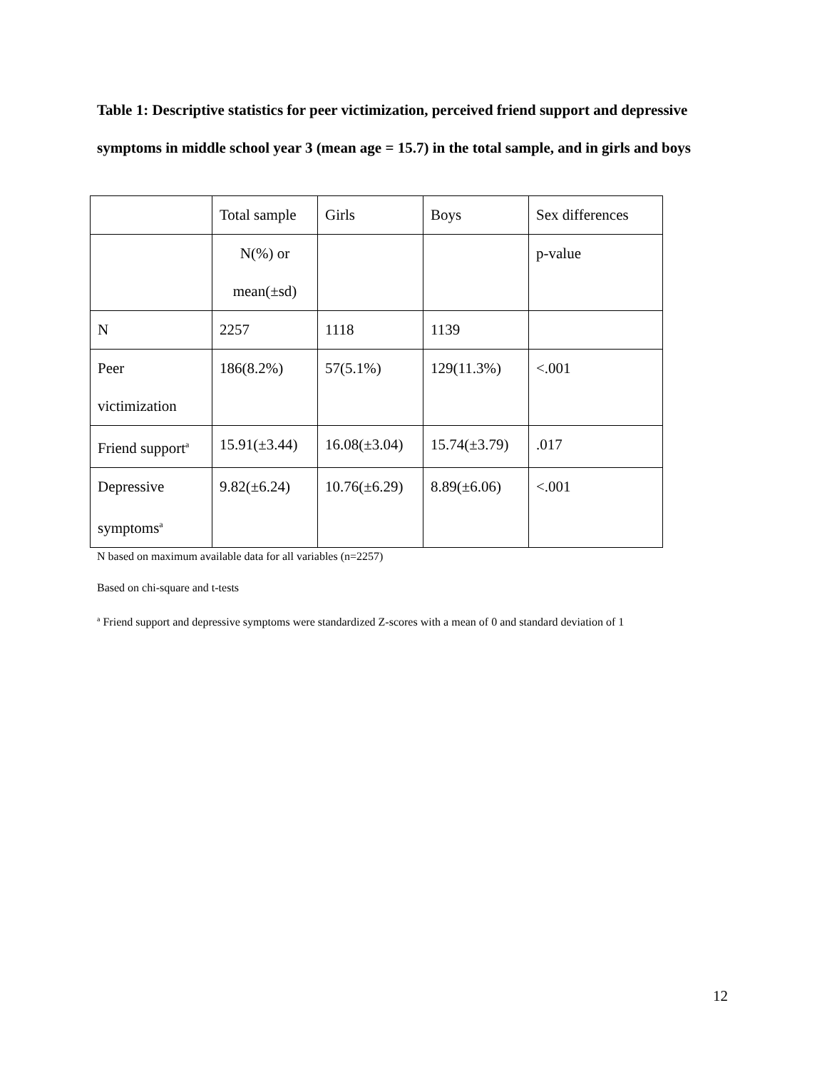Table 1: Descriptive statistics for peer victimization, perceived friend support and depressive symptoms in middle school year 3 (mean age = 15.7) in the total sample, and in girls and boys
| | Total sample | Girls | Boys | Sex differences |
| | N(%) or mean(±sd) | | | p-value |
| N | 2257 | 1118 | 1139 | |
| Peer victimization | 186(8.2%) | 57(5.1%) | 129(11.3%) | <.001 |
| Friend support<sup>a</sup> | 15.91(±3.44) | 16.08(±3.04) | 15.74(±3.79) | .017 |
| Depressive symptoms<sup>a</sup> | 9.82(±6.24) | 10.76(±6.29) | 8.89(±6.06) | <.001 |
N based on maximum available data for all variables (n=2257)
Based on chi-square and t-tests
<sup>a</sup> Friend support and depressive symptoms were standardized Z-scores with a mean of 0 and standard deviation of 1
12